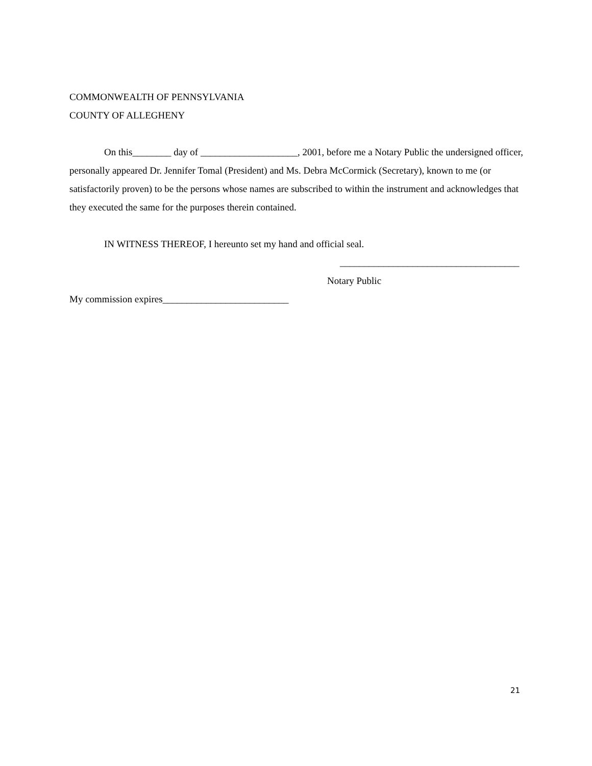COMMONWEALTH OF PENNSYLVANIA
COUNTY OF ALLEGHENY
On this________ day of ____________________, 2001, before me a Notary Public the undersigned officer, personally appeared Dr. Jennifer Tomal (President) and Ms. Debra McCormick (Secretary), known to me (or satisfactorily proven) to be the persons whose names are subscribed to within the instrument and acknowledges that they executed the same for the purposes therein contained.
IN WITNESS THEREOF, I hereunto set my hand and official seal.
_____________________________________
Notary Public
My commission expires__________________________
21